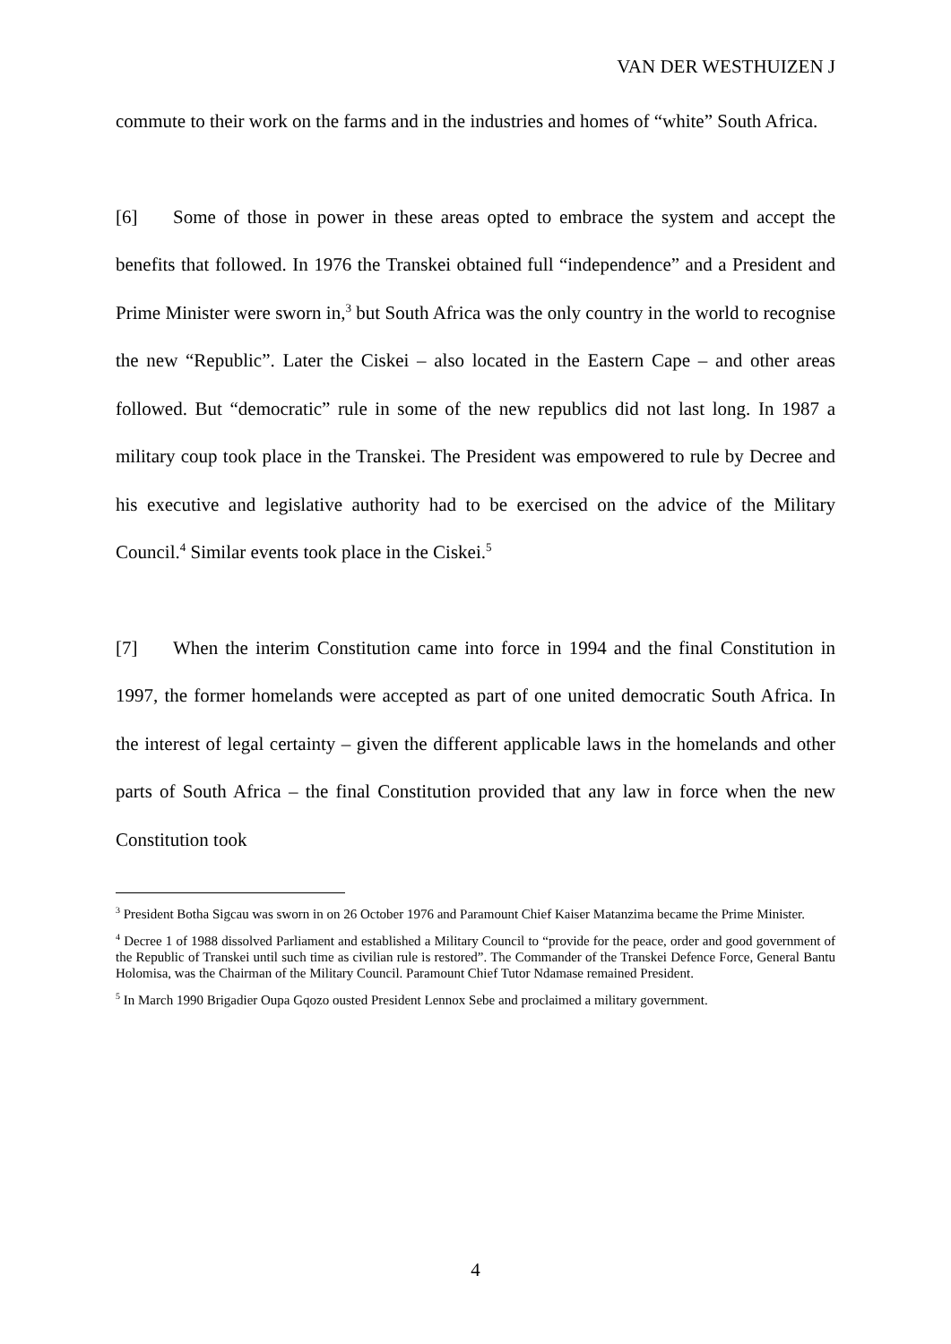VAN DER WESTHUIZEN J
commute to their work on the farms and in the industries and homes of “white” South Africa.
[6] Some of those in power in these areas opted to embrace the system and accept the benefits that followed. In 1976 the Transkei obtained full “independence” and a President and Prime Minister were sworn in,<sup>3</sup> but South Africa was the only country in the world to recognise the new “Republic”. Later the Ciskei – also located in the Eastern Cape – and other areas followed. But “democratic” rule in some of the new republics did not last long. In 1987 a military coup took place in the Transkei. The President was empowered to rule by Decree and his executive and legislative authority had to be exercised on the advice of the Military Council.<sup>4</sup> Similar events took place in the Ciskei.<sup>5</sup>
[7] When the interim Constitution came into force in 1994 and the final Constitution in 1997, the former homelands were accepted as part of one united democratic South Africa. In the interest of legal certainty – given the different applicable laws in the homelands and other parts of South Africa – the final Constitution provided that any law in force when the new Constitution took
<sup>3</sup> President Botha Sigcau was sworn in on 26 October 1976 and Paramount Chief Kaiser Matanzima became the Prime Minister.
<sup>4</sup> Decree 1 of 1988 dissolved Parliament and established a Military Council to “provide for the peace, order and good government of the Republic of Transkei until such time as civilian rule is restored”. The Commander of the Transkei Defence Force, General Bantu Holomisa, was the Chairman of the Military Council. Paramount Chief Tutor Ndamase remained President.
<sup>5</sup> In March 1990 Brigadier Oupa Gqozo ousted President Lennox Sebe and proclaimed a military government.
4